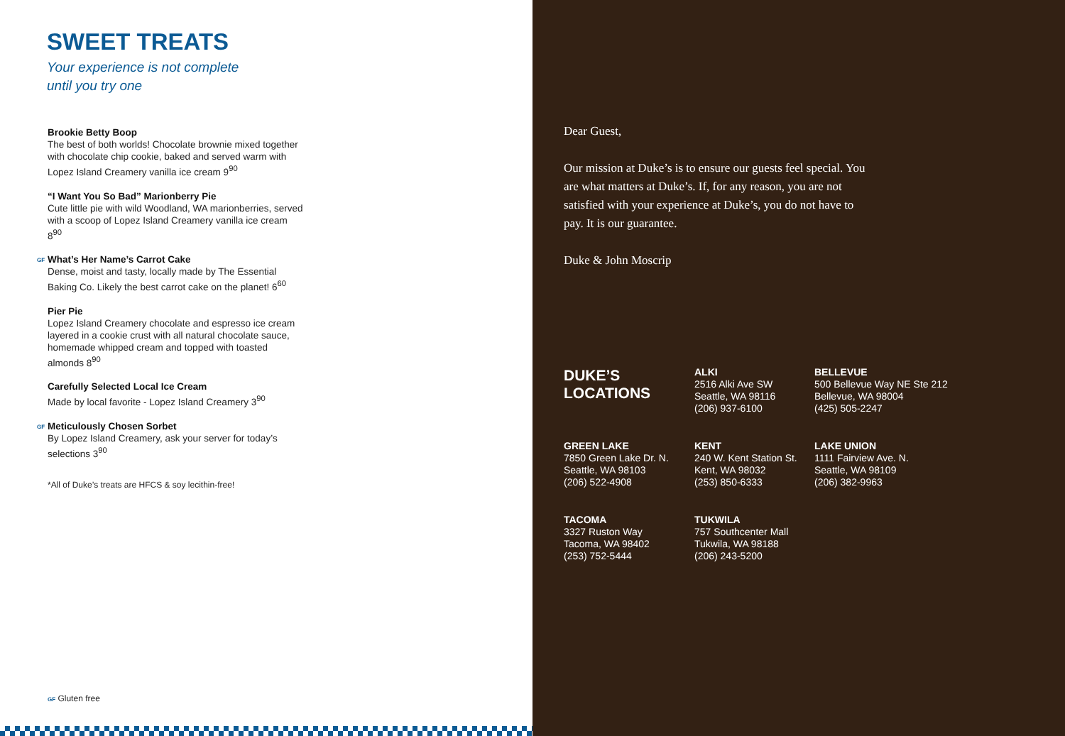SWEET TREATS
Your experience is not complete
until you try one
Brookie Betty Boop
The best of both worlds! Chocolate brownie mixed together with chocolate chip cookie, baked and served warm with Lopez Island Creamery vanilla ice cream 9<sup>90</sup>
“I Want You So Bad” Marionberry Pie
Cute little pie with wild Woodland, WA marionberries, served with a scoop of Lopez Island Creamery vanilla ice cream 8<sup>90</sup>
GF What’s Her Name’s Carrot Cake
Dense, moist and tasty, locally made by The Essential Baking Co. Likely the best carrot cake on the planet! 6<sup>60</sup>
Pier Pie
Lopez Island Creamery chocolate and espresso ice cream layered in a cookie crust with all natural chocolate sauce, homemade whipped cream and topped with toasted almonds 8<sup>90</sup>
Carefully Selected Local Ice Cream
Made by local favorite - Lopez Island Creamery 3<sup>90</sup>
GF Meticulously Chosen Sorbet
By Lopez Island Creamery, ask your server for today’s selections 3<sup>90</sup>
*All of Duke’s treats are HFCS & soy lecithin-free!
GF Gluten free
Dear Guest,
Our mission at Duke’s is to ensure our guests feel special. You are what matters at Duke’s. If, for any reason, you are not satisfied with your experience at Duke’s, you do not have to pay. It is our guarantee.
Duke & John Moscrip
DUKE’S
LOCATIONS
ALKI
2516 Alki Ave SW
Seattle, WA 98116
(206) 937-6100
BELLEVUE
500 Bellevue Way NE Ste 212
Bellevue, WA 98004
(425) 505-2247
GREEN LAKE
7850 Green Lake Dr. N.
Seattle, WA 98103
(206) 522-4908
KENT
240 W. Kent Station St.
Kent, WA 98032
(253) 850-6333
LAKE UNION
1111 Fairview Ave. N.
Seattle, WA 98109
(206) 382-9963
TACOMA
3327 Ruston Way
Tacoma, WA 98402
(253) 752-5444
TUKWILA
757 Southcenter Mall
Tukwila, WA 98188
(206) 243-5200